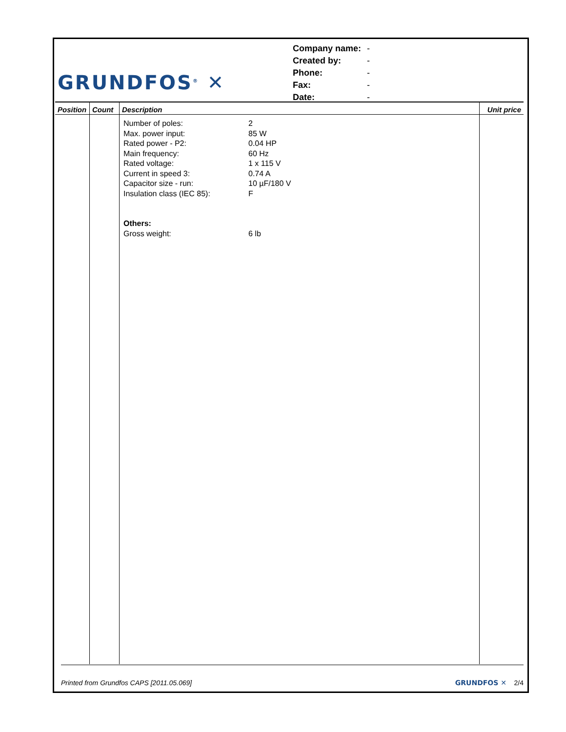GRUNDFOS<sup>®</sup> ✕
| Company name: | - |
| Created by: | - |
| Phone: | - |
| Fax: | - |
| Date: | - |
| Position | Count | Description | Unit price |
| --- | --- | --- | --- |
| | | Number of poles: 2 Max. power input: 85 W Rated power - P2: 0.04 HP Main frequency: 60 Hz Rated voltage: 1 x 115 V Current in speed 3: 0.74 A Capacitor size - run: 10 µF/180 V Insulation class (IEC 85): F Others: Gross weight: 6 lb | |
Printed from Grundfos CAPS [2011.05.069] GRUNDFOS ✕ 2/4